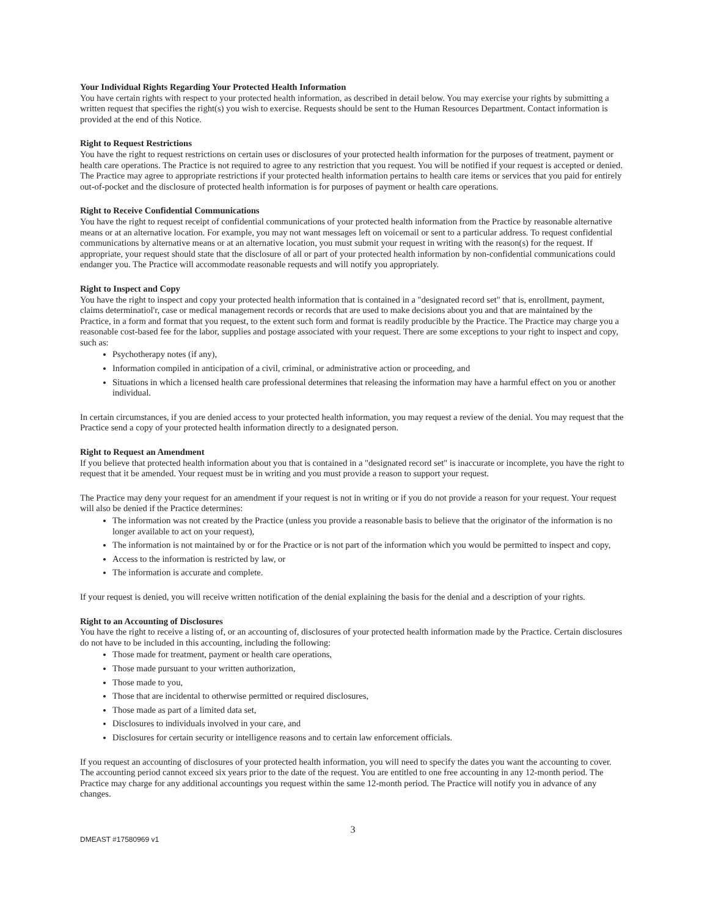Your Individual Rights Regarding Your Protected Health Information
You have certain rights with respect to your protected health information, as described in detail below. You may exercise your rights by submitting a written request that specifies the right(s) you wish to exercise. Requests should be sent to the Human Resources Department. Contact information is provided at the end of this Notice.
Right to Request Restrictions
You have the right to request restrictions on certain uses or disclosures of your protected health information for the purposes of treatment, payment or health care operations. The Practice is not required to agree to any restriction that you request. You will be notified if your request is accepted or denied. The Practice may agree to appropriate restrictions if your protected health information pertains to health care items or services that you paid for entirely out-of-pocket and the disclosure of protected health information is for purposes of payment or health care operations.
Right to Receive Confidential Communications
You have the right to request receipt of confidential communications of your protected health information from the Practice by reasonable alternative means or at an alternative location. For example, you may not want messages left on voicemail or sent to a particular address. To request confidential communications by alternative means or at an alternative location, you must submit your request in writing with the reason(s) for the request. If appropriate, your request should state that the disclosure of all or part of your protected health information by non-confidential communications could endanger you. The Practice will accommodate reasonable requests and will notify you appropriately.
Right to Inspect and Copy
You have the right to inspect and copy your protected health information that is contained in a "designated record set" that is, enrollment, payment, claims determinatiol'r, case or medical management records or records that are used to make decisions about you and that are maintained by the Practice, in a form and format that you request, to the extent such form and format is readily producible by the Practice. The Practice may charge you a reasonable cost-based fee for the labor, supplies and postage associated with your request. There are some exceptions to your right to inspect and copy, such as:
Psychotherapy notes (if any),
Information compiled in anticipation of a civil, criminal, or administrative action or proceeding, and
Situations in which a licensed health care professional determines that releasing the information may have a harmful effect on you or another individual.
In certain circumstances, if you are denied access to your protected health information, you may request a review of the denial. You may request that the Practice send a copy of your protected health information directly to a designated person.
Right to Request an Amendment
If you believe that protected health information about you that is contained in a "designated record set" is inaccurate or incomplete, you have the right to request that it be amended. Your request must be in writing and you must provide a reason to support your request.
The Practice may deny your request for an amendment if your request is not in writing or if you do not provide a reason for your request. Your request will also be denied if the Practice determines:
The information was not created by the Practice (unless you provide a reasonable basis to believe that the originator of the information is no longer available to act on your request),
The information is not maintained by or for the Practice or is not part of the information which you would be permitted to inspect and copy,
Access to the information is restricted by law, or
The information is accurate and complete.
If your request is denied, you will receive written notification of the denial explaining the basis for the denial and a description of your rights.
Right to an Accounting of Disclosures
You have the right to receive a listing of, or an accounting of, disclosures of your protected health information made by the Practice. Certain disclosures do not have to be included in this accounting, including the following:
Those made for treatment, payment or health care operations,
Those made pursuant to your written authorization,
Those made to you,
Those that are incidental to otherwise permitted or required disclosures,
Those made as part of a limited data set,
Disclosures to individuals involved in your care, and
Disclosures for certain security or intelligence reasons and to certain law enforcement officials.
If you request an accounting of disclosures of your protected health information, you will need to specify the dates you want the accounting to cover. The accounting period cannot exceed six years prior to the date of the request. You are entitled to one free accounting in any 12-month period. The Practice may charge for any additional accountings you request within the same 12-month period. The Practice will notify you in advance of any changes.
3
DMEAST #17580969 v1